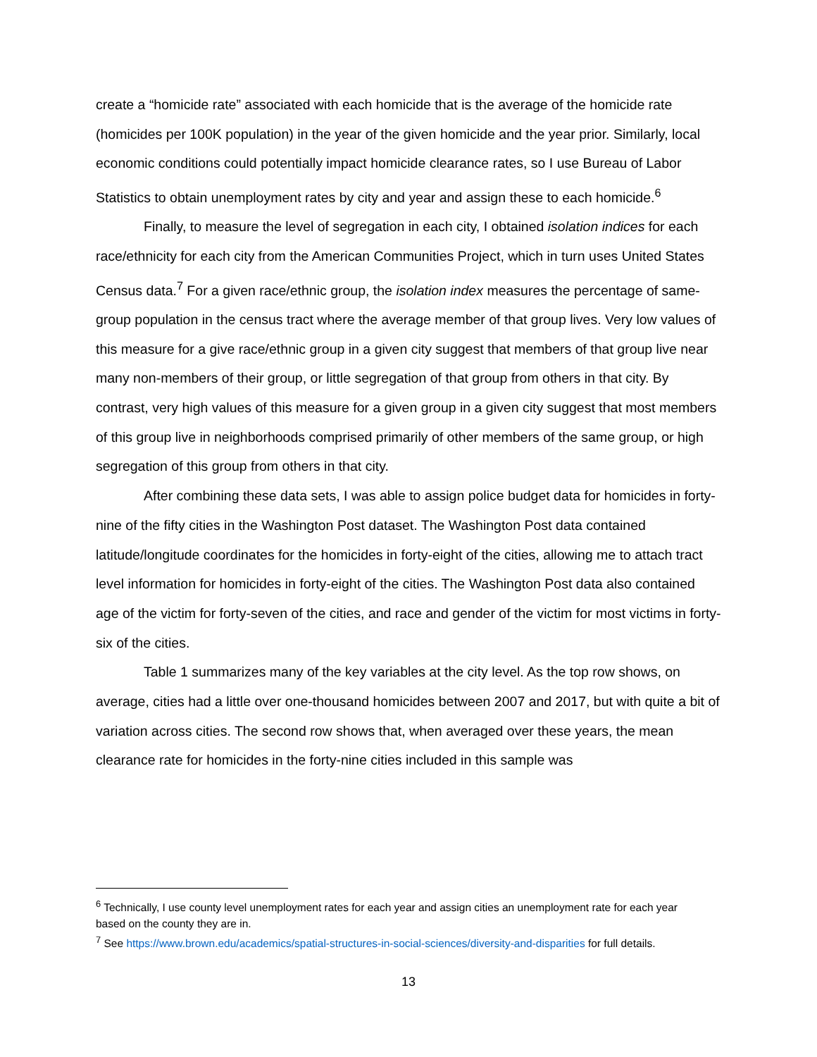create a “homicide rate” associated with each homicide that is the average of the homicide rate (homicides per 100K population) in the year of the given homicide and the year prior. Similarly, local economic conditions could potentially impact homicide clearance rates, so I use Bureau of Labor Statistics to obtain unemployment rates by city and year and assign these to each homicide.<sup>6</sup>
Finally, to measure the level of segregation in each city, I obtained isolation indices for each race/ethnicity for each city from the American Communities Project, which in turn uses United States Census data.<sup>7</sup> For a given race/ethnic group, the isolation index measures the percentage of same-group population in the census tract where the average member of that group lives. Very low values of this measure for a give race/ethnic group in a given city suggest that members of that group live near many non-members of their group, or little segregation of that group from others in that city. By contrast, very high values of this measure for a given group in a given city suggest that most members of this group live in neighborhoods comprised primarily of other members of the same group, or high segregation of this group from others in that city.
After combining these data sets, I was able to assign police budget data for homicides in forty-nine of the fifty cities in the Washington Post dataset. The Washington Post data contained latitude/longitude coordinates for the homicides in forty-eight of the cities, allowing me to attach tract level information for homicides in forty-eight of the cities. The Washington Post data also contained age of the victim for forty-seven of the cities, and race and gender of the victim for most victims in forty-six of the cities.
Table 1 summarizes many of the key variables at the city level. As the top row shows, on average, cities had a little over one-thousand homicides between 2007 and 2017, but with quite a bit of variation across cities. The second row shows that, when averaged over these years, the mean clearance rate for homicides in the forty-nine cities included in this sample was
<sup>6</sup> Technically, I use county level unemployment rates for each year and assign cities an unemployment rate for each year based on the county they are in.
<sup>7</sup> See https://www.brown.edu/academics/spatial-structures-in-social-sciences/diversity-and-disparities for full details.
13